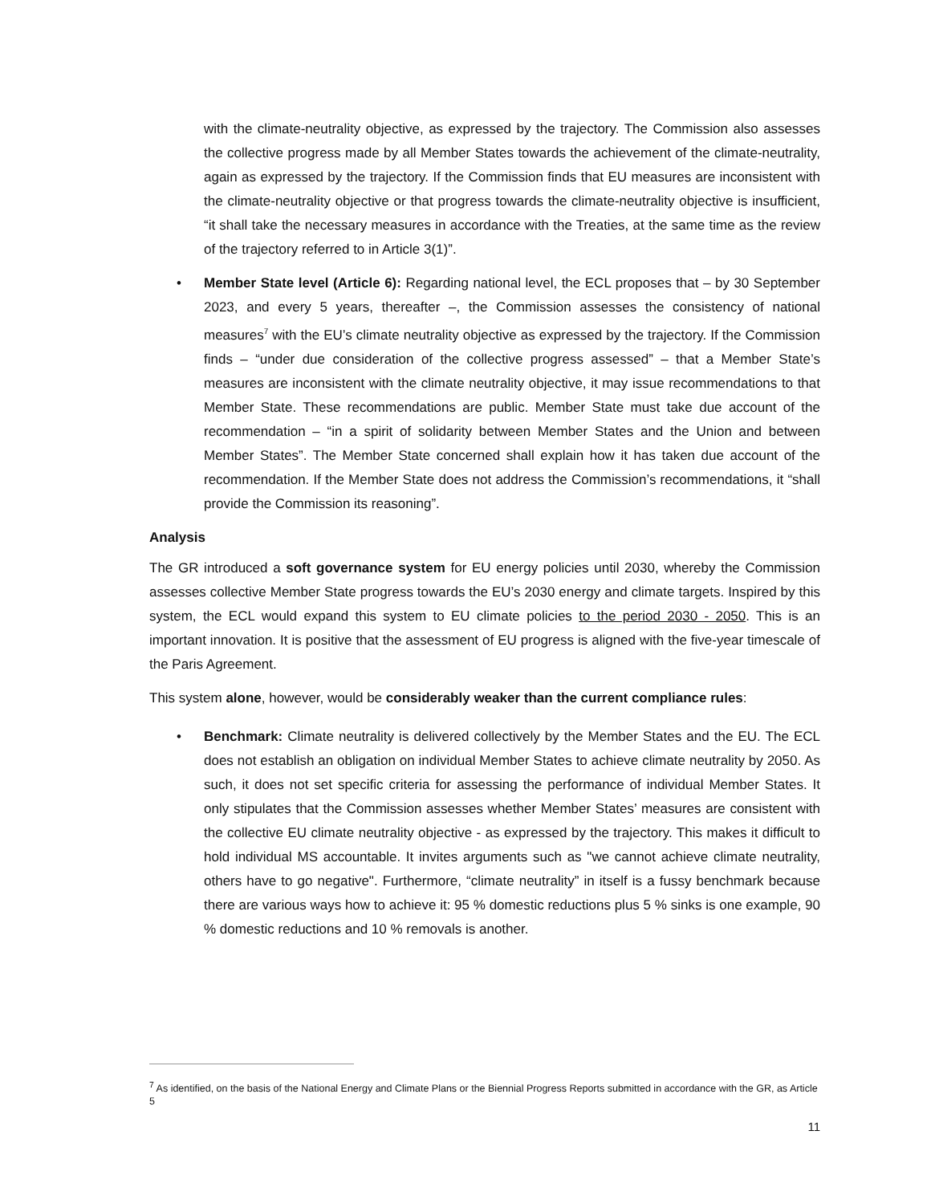with the climate-neutrality objective, as expressed by the trajectory. The Commission also assesses the collective progress made by all Member States towards the achievement of the climate-neutrality, again as expressed by the trajectory. If the Commission finds that EU measures are inconsistent with the climate-neutrality objective or that progress towards the climate-neutrality objective is insufficient, “it shall take the necessary measures in accordance with the Treaties, at the same time as the review of the trajectory referred to in Article 3(1)”.
• Member State level (Article 6): Regarding national level, the ECL proposes that – by 30 September 2023, and every 5 years, thereafter –, the Commission assesses the consistency of national measures<sup>7</sup> with the EU’s climate neutrality objective as expressed by the trajectory. If the Commission finds – “under due consideration of the collective progress assessed” – that a Member State’s measures are inconsistent with the climate neutrality objective, it may issue recommendations to that Member State. These recommendations are public. Member State must take due account of the recommendation – “in a spirit of solidarity between Member States and the Union and between Member States”. The Member State concerned shall explain how it has taken due account of the recommendation. If the Member State does not address the Commission’s recommendations, it “shall provide the Commission its reasoning”.
Analysis
The GR introduced a soft governance system for EU energy policies until 2030, whereby the Commission assesses collective Member State progress towards the EU’s 2030 energy and climate targets. Inspired by this system, the ECL would expand this system to EU climate policies to the period 2030 - 2050. This is an important innovation. It is positive that the assessment of EU progress is aligned with the five-year timescale of the Paris Agreement.
This system alone, however, would be considerably weaker than the current compliance rules:
• Benchmark: Climate neutrality is delivered collectively by the Member States and the EU. The ECL does not establish an obligation on individual Member States to achieve climate neutrality by 2050. As such, it does not set specific criteria for assessing the performance of individual Member States. It only stipulates that the Commission assesses whether Member States’ measures are consistent with the collective EU climate neutrality objective - as expressed by the trajectory. This makes it difficult to hold individual MS accountable. It invites arguments such as "we cannot achieve climate neutrality, others have to go negative". Furthermore, “climate neutrality” in itself is a fussy benchmark because there are various ways how to achieve it: 95 % domestic reductions plus 5 % sinks is one example, 90 % domestic reductions and 10 % removals is another.
<sup>7</sup> As identified, on the basis of the National Energy and Climate Plans or the Biennial Progress Reports submitted in accordance with the GR, as Article 5
11